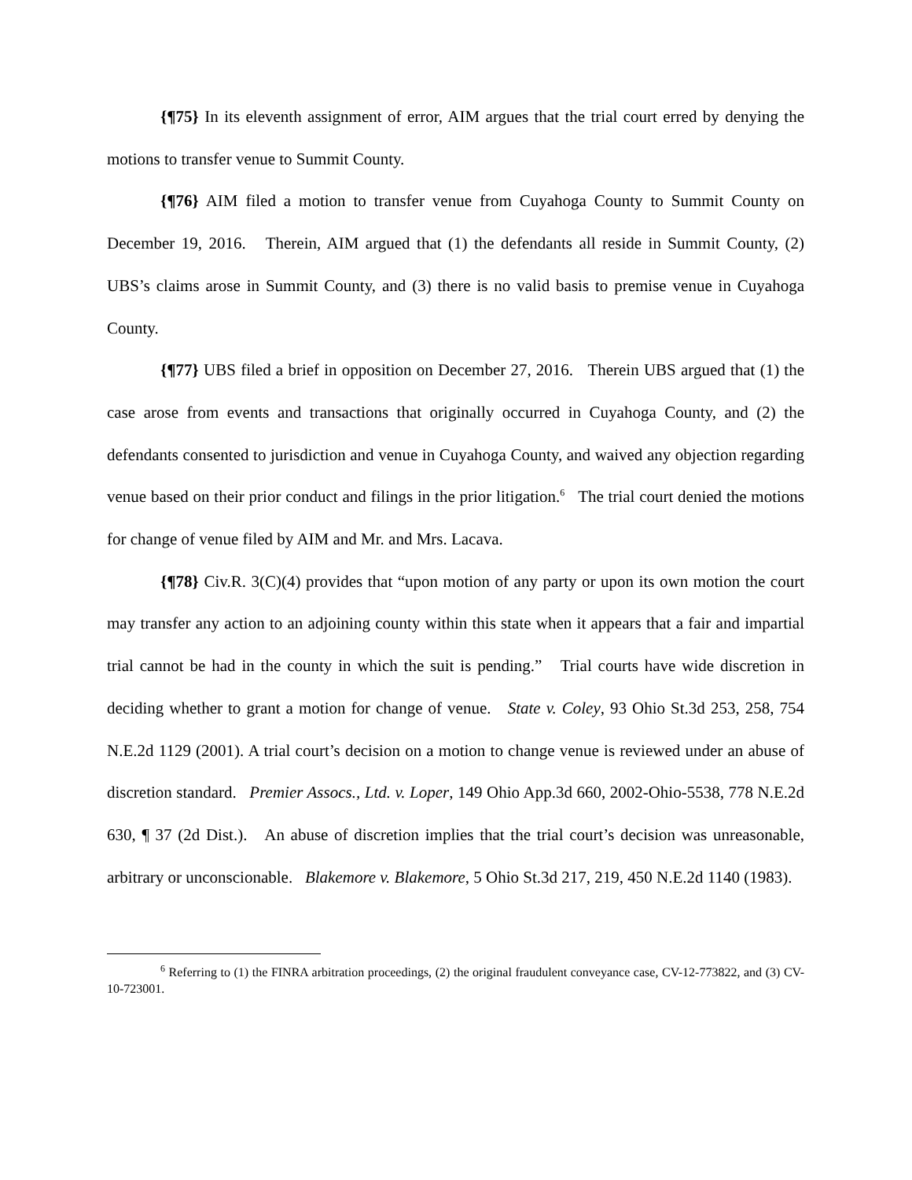{¶75} In its eleventh assignment of error, AIM argues that the trial court erred by denying the motions to transfer venue to Summit County.
{¶76} AIM filed a motion to transfer venue from Cuyahoga County to Summit County on December 19, 2016. Therein, AIM argued that (1) the defendants all reside in Summit County, (2) UBS’s claims arose in Summit County, and (3) there is no valid basis to premise venue in Cuyahoga County.
{¶77} UBS filed a brief in opposition on December 27, 2016. Therein UBS argued that (1) the case arose from events and transactions that originally occurred in Cuyahoga County, and (2) the defendants consented to jurisdiction and venue in Cuyahoga County, and waived any objection regarding venue based on their prior conduct and filings in the prior litigation.<sup>6</sup> The trial court denied the motions for change of venue filed by AIM and Mr. and Mrs. Lacava.
{¶78} Civ.R. 3(C)(4) provides that “upon motion of any party or upon its own motion the court may transfer any action to an adjoining county within this state when it appears that a fair and impartial trial cannot be had in the county in which the suit is pending.” Trial courts have wide discretion in deciding whether to grant a motion for change of venue. State v. Coley, 93 Ohio St.3d 253, 258, 754 N.E.2d 1129 (2001). A trial court’s decision on a motion to change venue is reviewed under an abuse of discretion standard. Premier Assocs., Ltd. v. Loper, 149 Ohio App.3d 660, 2002-Ohio-5538, 778 N.E.2d 630, ¶ 37 (2d Dist.). An abuse of discretion implies that the trial court’s decision was unreasonable, arbitrary or unconscionable. Blakemore v. Blakemore, 5 Ohio St.3d 217, 219, 450 N.E.2d 1140 (1983).
<sup>6</sup> Referring to (1) the FINRA arbitration proceedings, (2) the original fraudulent conveyance case, CV-12-773822, and (3) CV-10-723001.